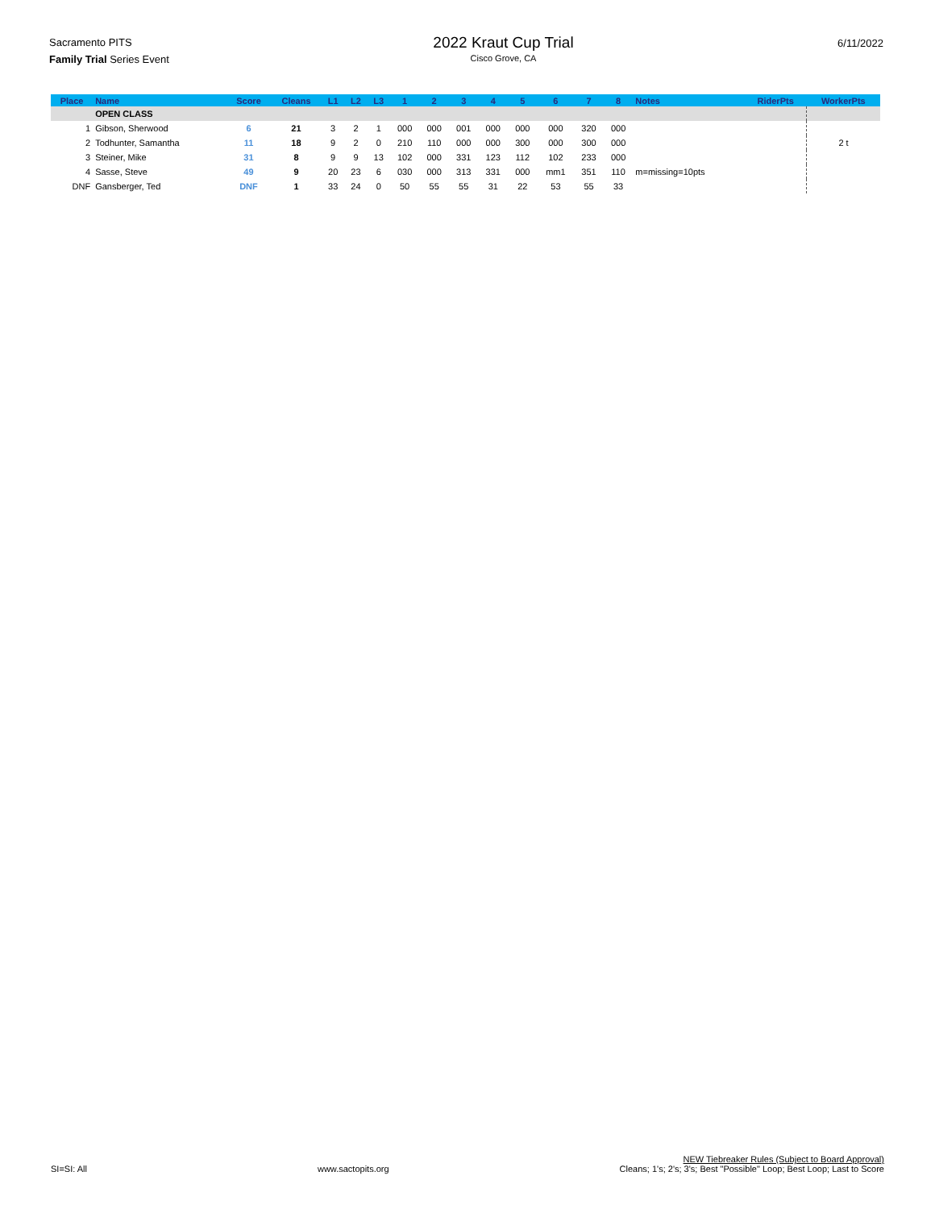Sacramento PITS
Family Trial Series Event
2022 Kraut Cup Trial
Cisco Grove, CA
6/11/2022
| Place | Name | Score | Cleans | L1 | L2 | L3 | 1 | 2 | 3 | 4 | 5 | 6 | 7 | 8 | Notes | RiderPts | WorkerPts |
| --- | --- | --- | --- | --- | --- | --- | --- | --- | --- | --- | --- | --- | --- | --- | --- | --- | --- |
| | OPEN CLASS | | | | | | | | | | | | | | | | |
| 1 | Gibson, Sherwood | 6 | 21 | 3 | 2 | 1 | 000 | 000 | 001 | 000 | 000 | 000 | 320 | 000 | | | |
| 2 | Todhunter, Samantha | 11 | 18 | 9 | 2 | 0 | 210 | 110 | 000 | 000 | 300 | 000 | 300 | 000 | | | 2 t |
| 3 | Steiner, Mike | 31 | 8 | 9 | 9 | 13 | 102 | 000 | 331 | 123 | 112 | 102 | 233 | 000 | | | |
| 4 | Sasse, Steve | 49 | 9 | 20 | 23 | 6 | 030 | 000 | 313 | 331 | 000 | mm1 | 351 | 110 | m=missing=10pts | | |
| DNF | Gansberger, Ted | DNF | 1 | 33 | 24 | 0 | 50 | 55 | 55 | 31 | 22 | 53 | 55 | 33 | | | |
SI=SI: All
www.sactopits.org
NEW Tiebreaker Rules (Subject to Board Approval)
Cleans; 1's; 2's; 3's; Best "Possible" Loop; Best Loop; Last to Score